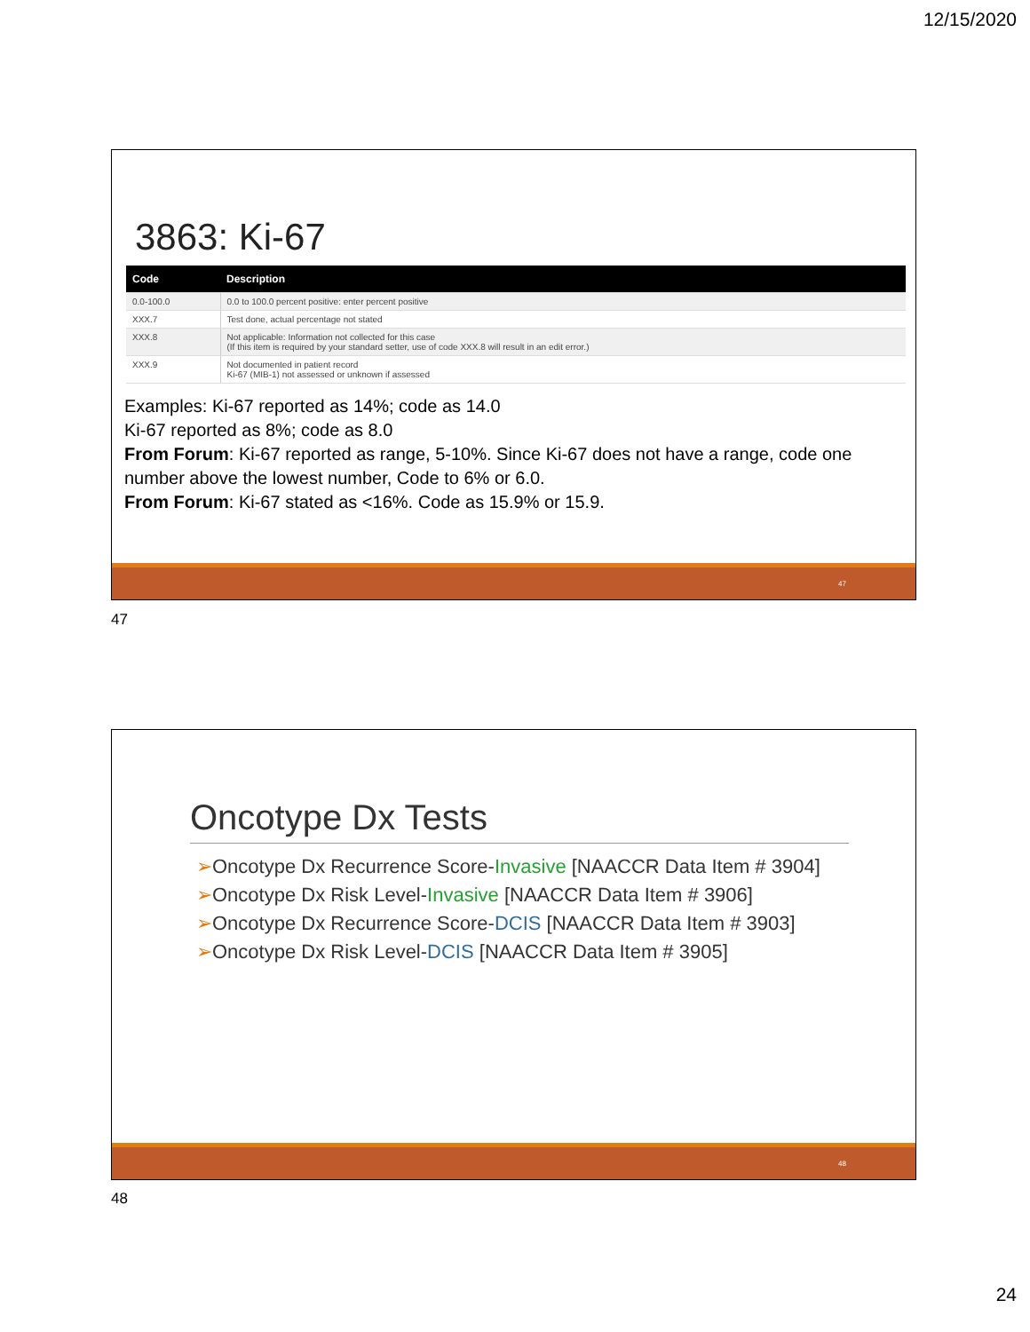12/15/2020
3863: Ki-67
| Code | Description |
| --- | --- |
| 0.0-100.0 | 0.0 to 100.0 percent positive: enter percent positive |
| XXX.7 | Test done, actual percentage not stated |
| XXX.8 | Not applicable: Information not collected for this case (If this item is required by your standard setter, use of code XXX.8 will result in an edit error.) |
| XXX.9 | Not documented in patient record Ki-67 (MIB-1) not assessed or unknown if assessed |
Examples: Ki-67 reported as 14%; code as 14.0
Ki-67 reported as 8%; code as 8.0
From Forum: Ki-67 reported as range, 5-10%. Since Ki-67 does not have a range, code one number above the lowest number, Code to 6% or 6.0.
From Forum: Ki-67 stated as <16%. Code as 15.9% or 15.9.
47
47
Oncotype Dx Tests
➢Oncotype Dx Recurrence Score-Invasive [NAACCR Data Item # 3904]
➢Oncotype Dx Risk Level-Invasive [NAACCR Data Item # 3906]
➢Oncotype Dx Recurrence Score-DCIS [NAACCR Data Item # 3903]
➢Oncotype Dx Risk Level-DCIS [NAACCR Data Item # 3905]
48
48
24